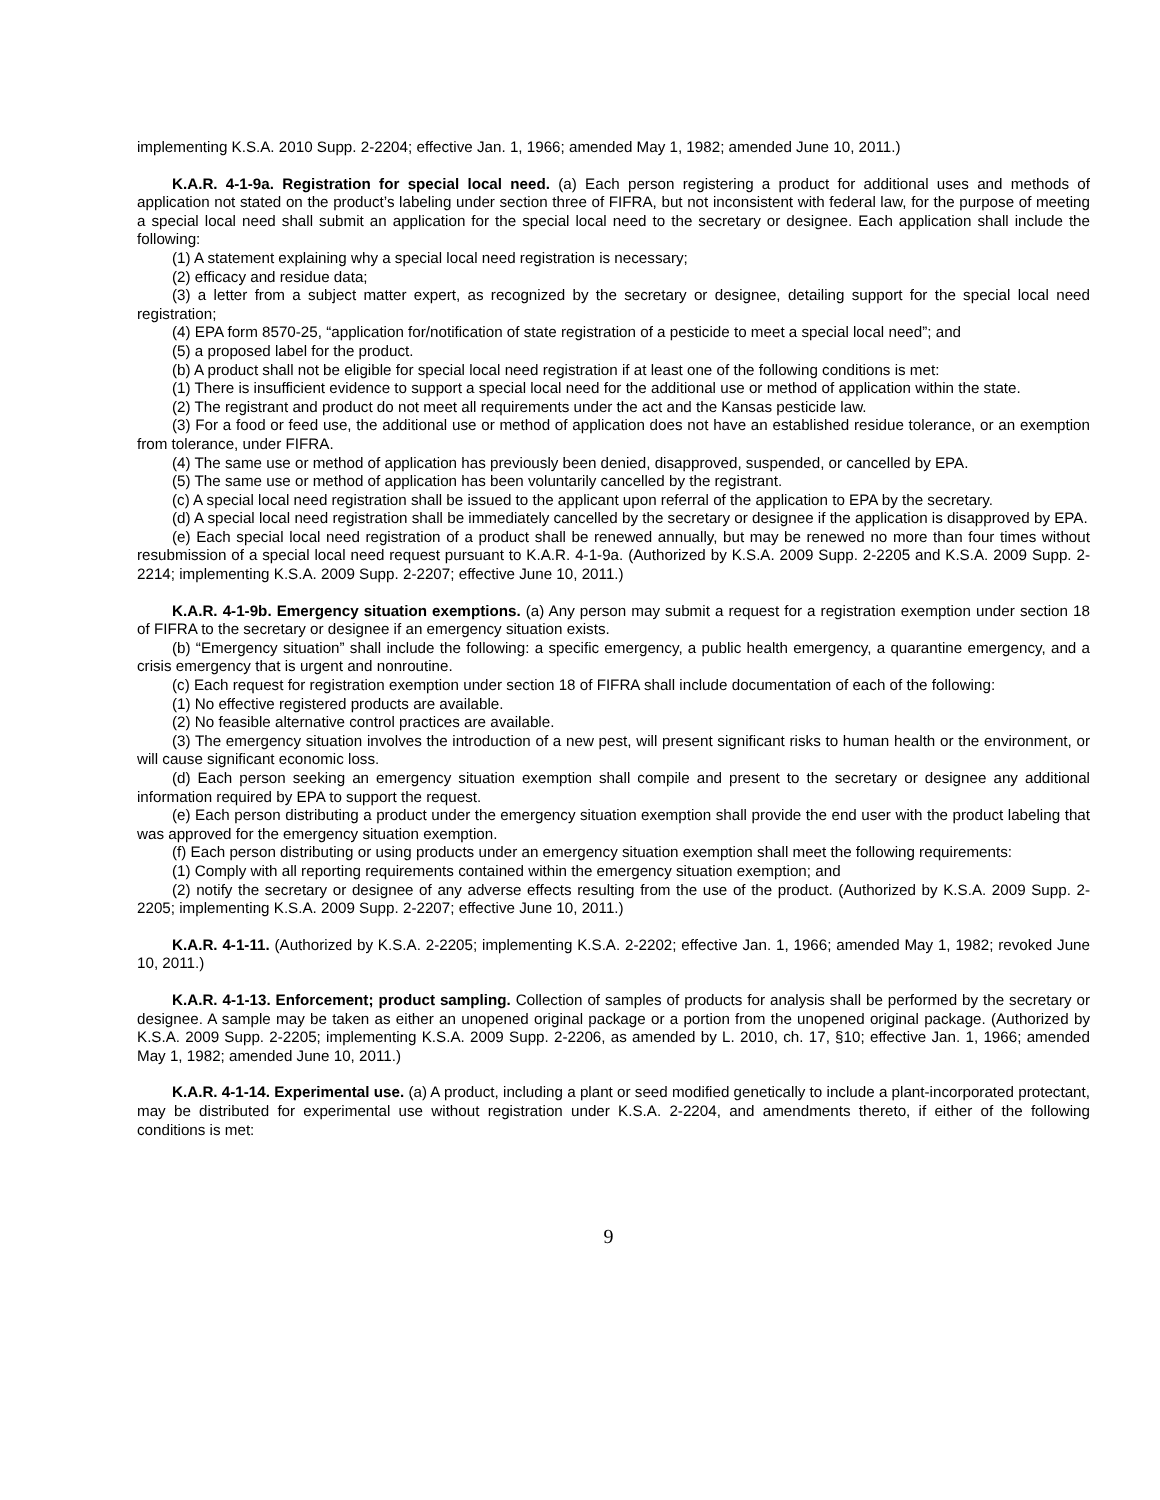implementing K.S.A. 2010 Supp. 2-2204; effective Jan. 1, 1966; amended May 1, 1982; amended June 10, 2011.)
K.A.R. 4-1-9a. Registration for special local need. (a) Each person registering a product for additional uses and methods of application not stated on the product’s labeling under section three of FIFRA, but not inconsistent with federal law, for the purpose of meeting a special local need shall submit an application for the special local need to the secretary or designee. Each application shall include the following:
(1) A statement explaining why a special local need registration is necessary;
(2) efficacy and residue data;
(3) a letter from a subject matter expert, as recognized by the secretary or designee, detailing support for the special local need registration;
(4) EPA form 8570-25, “application for/notification of state registration of a pesticide to meet a special local need”; and
(5) a proposed label for the product.
(b) A product shall not be eligible for special local need registration if at least one of the following conditions is met:
(1) There is insufficient evidence to support a special local need for the additional use or method of application within the state.
(2) The registrant and product do not meet all requirements under the act and the Kansas pesticide law.
(3) For a food or feed use, the additional use or method of application does not have an established residue tolerance, or an exemption from tolerance, under FIFRA.
(4) The same use or method of application has previously been denied, disapproved, suspended, or cancelled by EPA.
(5) The same use or method of application has been voluntarily cancelled by the registrant.
(c) A special local need registration shall be issued to the applicant upon referral of the application to EPA by the secretary.
(d) A special local need registration shall be immediately cancelled by the secretary or designee if the application is disapproved by EPA.
(e) Each special local need registration of a product shall be renewed annually, but may be renewed no more than four times without resubmission of a special local need request pursuant to K.A.R. 4-1-9a. (Authorized by K.S.A. 2009 Supp. 2-2205 and K.S.A. 2009 Supp. 2-2214; implementing K.S.A. 2009 Supp. 2-2207; effective June 10, 2011.)
K.A.R. 4-1-9b. Emergency situation exemptions. (a) Any person may submit a request for a registration exemption under section 18 of FIFRA to the secretary or designee if an emergency situation exists.
(b) “Emergency situation” shall include the following: a specific emergency, a public health emergency, a quarantine emergency, and a crisis emergency that is urgent and nonroutine.
(c) Each request for registration exemption under section 18 of FIFRA shall include documentation of each of the following:
(1) No effective registered products are available.
(2) No feasible alternative control practices are available.
(3) The emergency situation involves the introduction of a new pest, will present significant risks to human health or the environment, or will cause significant economic loss.
(d) Each person seeking an emergency situation exemption shall compile and present to the secretary or designee any additional information required by EPA to support the request.
(e) Each person distributing a product under the emergency situation exemption shall provide the end user with the product labeling that was approved for the emergency situation exemption.
(f) Each person distributing or using products under an emergency situation exemption shall meet the following requirements:
(1) Comply with all reporting requirements contained within the emergency situation exemption; and
(2) notify the secretary or designee of any adverse effects resulting from the use of the product. (Authorized by K.S.A. 2009 Supp. 2-2205; implementing K.S.A. 2009 Supp. 2-2207; effective June 10, 2011.)
K.A.R. 4-1-11. (Authorized by K.S.A. 2-2205; implementing K.S.A. 2-2202; effective Jan. 1, 1966; amended May 1, 1982; revoked June 10, 2011.)
K.A.R. 4-1-13. Enforcement; product sampling. Collection of samples of products for analysis shall be performed by the secretary or designee. A sample may be taken as either an unopened original package or a portion from the unopened original package. (Authorized by K.S.A. 2009 Supp. 2-2205; implementing K.S.A. 2009 Supp. 2-2206, as amended by L. 2010, ch. 17, §10; effective Jan. 1, 1966; amended May 1, 1982; amended June 10, 2011.)
K.A.R. 4-1-14. Experimental use. (a) A product, including a plant or seed modified genetically to include a plant-incorporated protectant, may be distributed for experimental use without registration under K.S.A. 2-2204, and amendments thereto, if either of the following conditions is met:
9